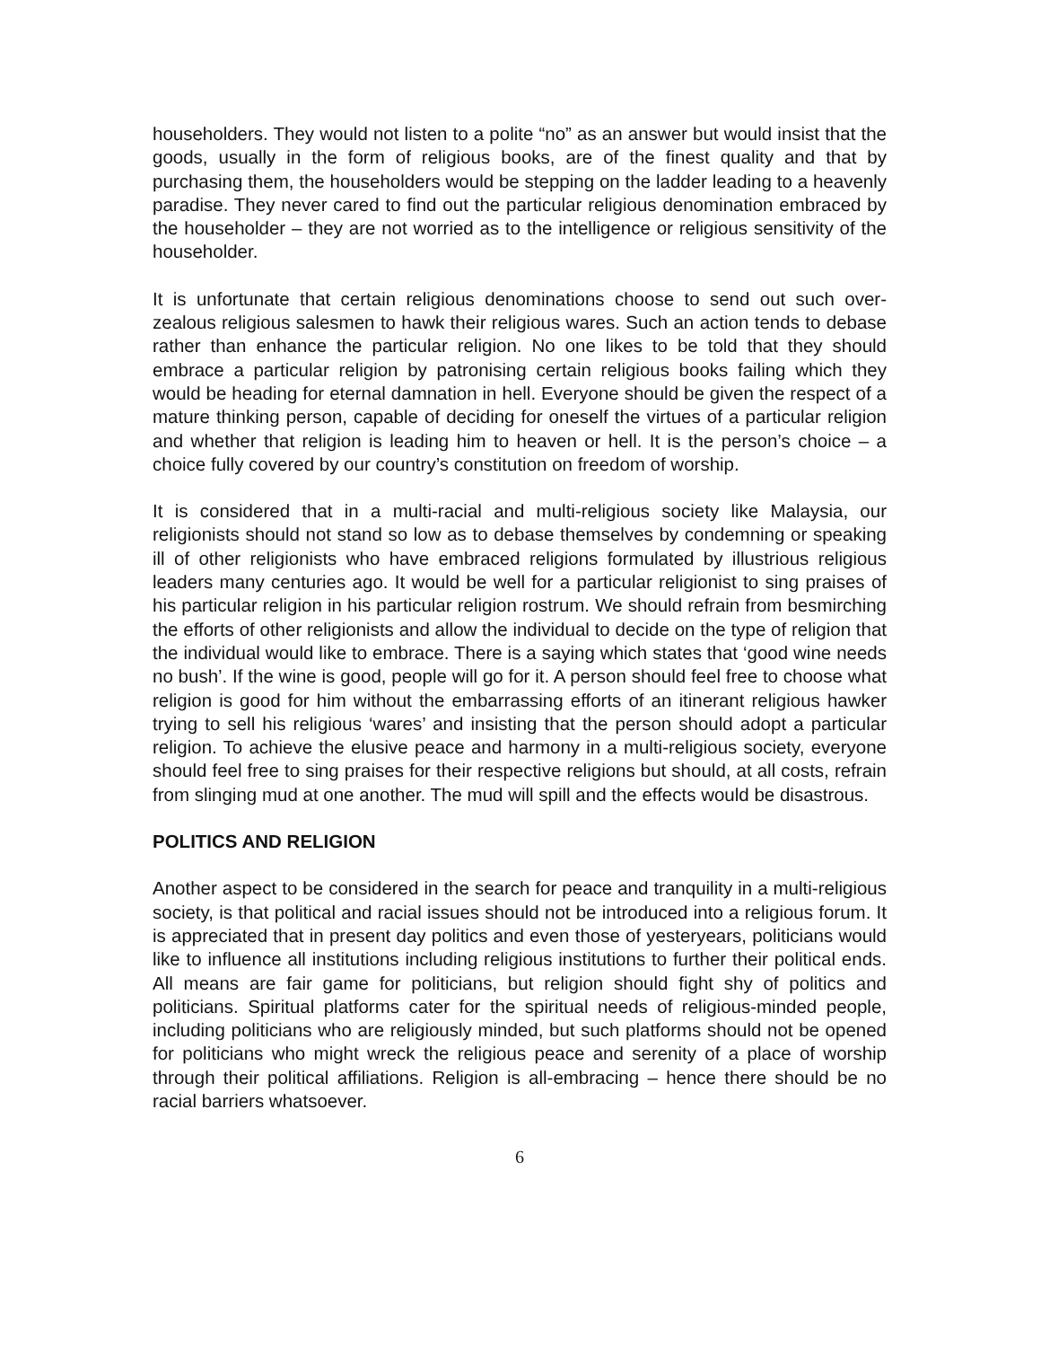householders. They would not listen to a polite “no” as an answer but would insist that the goods, usually in the form of religious books, are of the finest quality and that by purchasing them, the householders would be stepping on the ladder leading to a heavenly paradise. They never cared to find out the particular religious denomination embraced by the householder – they are not worried as to the intelligence or religious sensitivity of the householder.
It is unfortunate that certain religious denominations choose to send out such over-zealous religious salesmen to hawk their religious wares. Such an action tends to debase rather than enhance the particular religion. No one likes to be told that they should embrace a particular religion by patronising certain religious books failing which they would be heading for eternal damnation in hell. Everyone should be given the respect of a mature thinking person, capable of deciding for oneself the virtues of a particular religion and whether that religion is leading him to heaven or hell. It is the person’s choice – a choice fully covered by our country’s constitution on freedom of worship.
It is considered that in a multi-racial and multi-religious society like Malaysia, our religionists should not stand so low as to debase themselves by condemning or speaking ill of other religionists who have embraced religions formulated by illustrious religious leaders many centuries ago. It would be well for a particular religionist to sing praises of his particular religion in his particular religion rostrum. We should refrain from besmirching the efforts of other religionists and allow the individual to decide on the type of religion that the individual would like to embrace. There is a saying which states that ‘good wine needs no bush’. If the wine is good, people will go for it. A person should feel free to choose what religion is good for him without the embarrassing efforts of an itinerant religious hawker trying to sell his religious ‘wares’ and insisting that the person should adopt a particular religion. To achieve the elusive peace and harmony in a multi-religious society, everyone should feel free to sing praises for their respective religions but should, at all costs, refrain from slinging mud at one another. The mud will spill and the effects would be disastrous.
POLITICS AND RELIGION
Another aspect to be considered in the search for peace and tranquility in a multi-religious society, is that political and racial issues should not be introduced into a religious forum. It is appreciated that in present day politics and even those of yesteryears, politicians would like to influence all institutions including religious institutions to further their political ends. All means are fair game for politicians, but religion should fight shy of politics and politicians. Spiritual platforms cater for the spiritual needs of religious-minded people, including politicians who are religiously minded, but such platforms should not be opened for politicians who might wreck the religious peace and serenity of a place of worship through their political affiliations. Religion is all-embracing – hence there should be no racial barriers whatsoever.
6